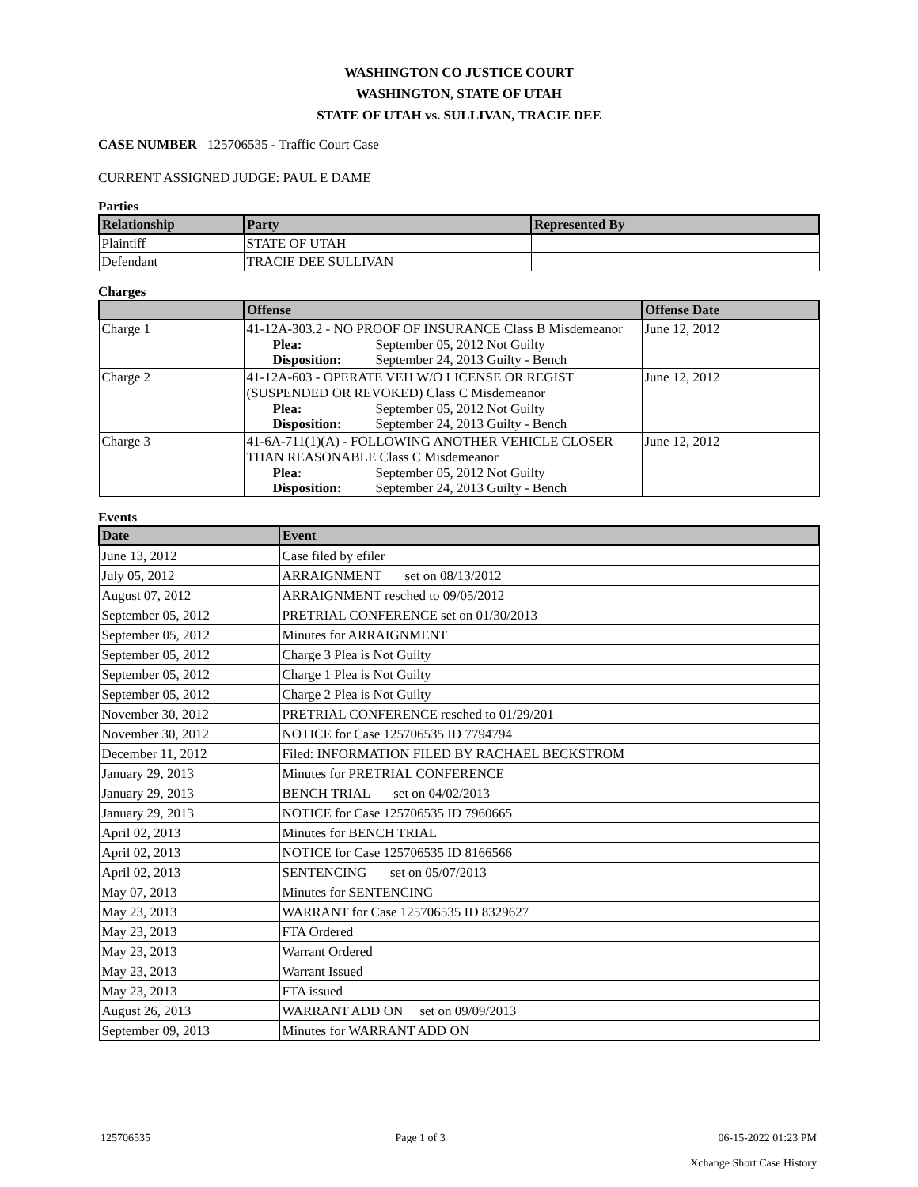WASHINGTON CO JUSTICE COURT
WASHINGTON, STATE OF UTAH
STATE OF UTAH vs. SULLIVAN, TRACIE DEE
CASE NUMBER 125706535 - Traffic Court Case
CURRENT ASSIGNED JUDGE: PAUL E DAME
Parties
| Relationship | Party | Represented By |
| --- | --- | --- |
| Plaintiff | STATE OF UTAH | |
| Defendant | TRACIE DEE SULLIVAN | |
Charges
| | Offense | Offense Date |
| --- | --- | --- |
| Charge 1 | 41-12A-303.2 - NO PROOF OF INSURANCE Class B Misdemeanor Plea: September 05, 2012 Not Guilty Disposition: September 24, 2013 Guilty - Bench | June 12, 2012 |
| Charge 2 | 41-12A-603 - OPERATE VEH W/O LICENSE OR REGIST (SUSPENDED OR REVOKED) Class C Misdemeanor Plea: September 05, 2012 Not Guilty Disposition: September 24, 2013 Guilty - Bench | June 12, 2012 |
| Charge 3 | 41-6A-711(1)(A) - FOLLOWING ANOTHER VEHICLE CLOSER THAN REASONABLE Class C Misdemeanor Plea: September 05, 2012 Not Guilty Disposition: September 24, 2013 Guilty - Bench | June 12, 2012 |
Events
| Date | Event |
| --- | --- |
| June 13, 2012 | Case filed by efiler |
| July 05, 2012 | ARRAIGNMENT set on 08/13/2012 |
| August 07, 2012 | ARRAIGNMENT resched to 09/05/2012 |
| September 05, 2012 | PRETRIAL CONFERENCE set on 01/30/2013 |
| September 05, 2012 | Minutes for ARRAIGNMENT |
| September 05, 2012 | Charge 3 Plea is Not Guilty |
| September 05, 2012 | Charge 1 Plea is Not Guilty |
| September 05, 2012 | Charge 2 Plea is Not Guilty |
| November 30, 2012 | PRETRIAL CONFERENCE resched to 01/29/201 |
| November 30, 2012 | NOTICE for Case 125706535 ID 7794794 |
| December 11, 2012 | Filed: INFORMATION FILED BY RACHAEL BECKSTROM |
| January 29, 2013 | Minutes for PRETRIAL CONFERENCE |
| January 29, 2013 | BENCH TRIAL set on 04/02/2013 |
| January 29, 2013 | NOTICE for Case 125706535 ID 7960665 |
| April 02, 2013 | Minutes for BENCH TRIAL |
| April 02, 2013 | NOTICE for Case 125706535 ID 8166566 |
| April 02, 2013 | SENTENCING set on 05/07/2013 |
| May 07, 2013 | Minutes for SENTENCING |
| May 23, 2013 | WARRANT for Case 125706535 ID 8329627 |
| May 23, 2013 | FTA Ordered |
| May 23, 2013 | Warrant Ordered |
| May 23, 2013 | Warrant Issued |
| May 23, 2013 | FTA issued |
| August 26, 2013 | WARRANT ADD ON set on 09/09/2013 |
| September 09, 2013 | Minutes for WARRANT ADD ON |
125706535 Page 1 of 3 06-15-2022 01:23 PM
Xchange Short Case History